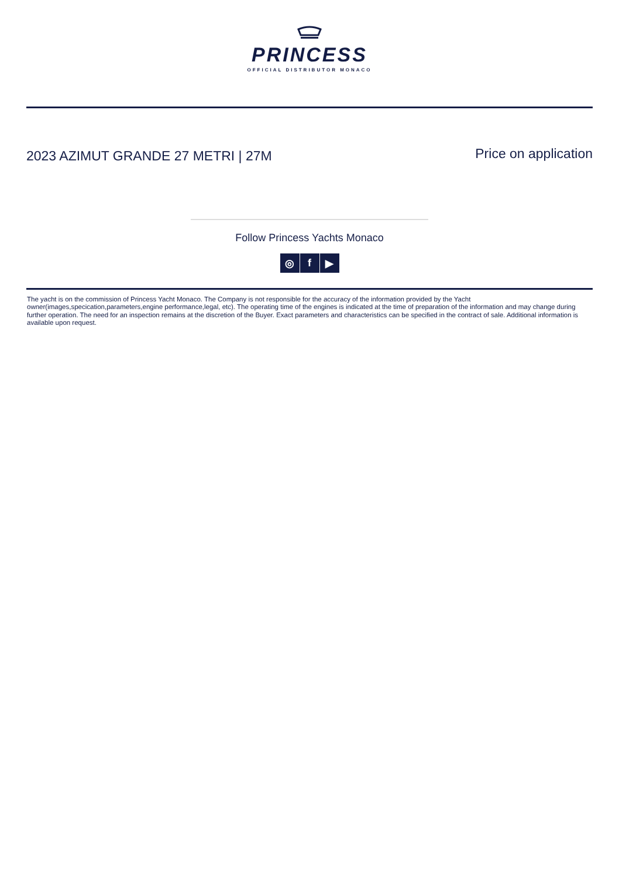PRINCESS
OFFICIAL DISTRIBUTOR MONACO
2023 AZIMUT GRANDE 27 METRI | 27M
Price on application
Follow Princess Yachts Monaco
◎ f ▶
The yacht is on the commission of Princess Yacht Monaco. The Company is not responsible for the accuracy of the information provided by the Yacht owner(images,specication,parameters,engine performance,legal, etc). The operating time of the engines is indicated at the time of preparation of the information and may change during further operation. The need for an inspection remains at the discretion of the Buyer. Exact parameters and characteristics can be specified in the contract of sale. Additional information is available upon request.